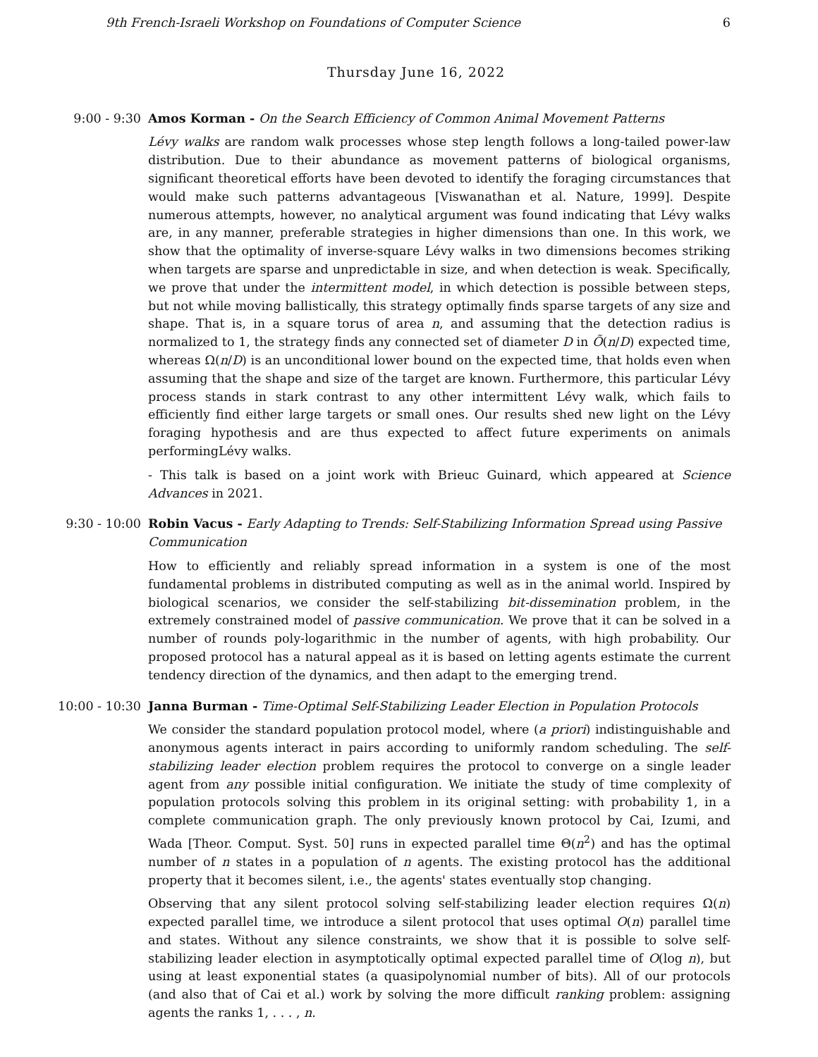9th French-Israeli Workshop on Foundations of Computer Science 6
Thursday June 16, 2022
9:00 - 9:30 Amos Korman - On the Search Efficiency of Common Animal Movement Patterns
Lévy walks are random walk processes whose step length follows a long-tailed power-law distribution. Due to their abundance as movement patterns of biological organisms, significant theoretical efforts have been devoted to identify the foraging circumstances that would make such patterns advantageous [Viswanathan et al. Nature, 1999]. Despite numerous attempts, however, no analytical argument was found indicating that Lévy walks are, in any manner, preferable strategies in higher dimensions than one. In this work, we show that the optimality of inverse-square Lévy walks in two dimensions becomes striking when targets are sparse and unpredictable in size, and when detection is weak. Specifically, we prove that under the intermittent model, in which detection is possible between steps, but not while moving ballistically, this strategy optimally finds sparse targets of any size and shape. That is, in a square torus of area n, and assuming that the detection radius is normalized to 1, the strategy finds any connected set of diameter D in Õ(n/D) expected time, whereas Ω(n/D) is an unconditional lower bound on the expected time, that holds even when assuming that the shape and size of the target are known. Furthermore, this particular Lévy process stands in stark contrast to any other intermittent Lévy walk, which fails to efficiently find either large targets or small ones. Our results shed new light on the Lévy foraging hypothesis and are thus expected to affect future experiments on animals performingLévy walks.
- This talk is based on a joint work with Brieuc Guinard, which appeared at Science Advances in 2021.
9:30 - 10:00 Robin Vacus - Early Adapting to Trends: Self-Stabilizing Information Spread using Passive Communication
How to efficiently and reliably spread information in a system is one of the most fundamental problems in distributed computing as well as in the animal world. Inspired by biological scenarios, we consider the self-stabilizing bit-dissemination problem, in the extremely constrained model of passive communication. We prove that it can be solved in a number of rounds poly-logarithmic in the number of agents, with high probability. Our proposed protocol has a natural appeal as it is based on letting agents estimate the current tendency direction of the dynamics, and then adapt to the emerging trend.
10:00 - 10:30 Janna Burman - Time-Optimal Self-Stabilizing Leader Election in Population Protocols
We consider the standard population protocol model, where (a priori) indistinguishable and anonymous agents interact in pairs according to uniformly random scheduling. The self-stabilizing leader election problem requires the protocol to converge on a single leader agent from any possible initial configuration. We initiate the study of time complexity of population protocols solving this problem in its original setting: with probability 1, in a complete communication graph. The only previously known protocol by Cai, Izumi, and Wada [Theor. Comput. Syst. 50] runs in expected parallel time Θ(n<sup>2</sup>) and has the optimal number of n states in a population of n agents. The existing protocol has the additional property that it becomes silent, i.e., the agents' states eventually stop changing.
Observing that any silent protocol solving self-stabilizing leader election requires Ω(n) expected parallel time, we introduce a silent protocol that uses optimal O(n) parallel time and states. Without any silence constraints, we show that it is possible to solve self-stabilizing leader election in asymptotically optimal expected parallel time of O(log n), but using at least exponential states (a quasipolynomial number of bits). All of our protocols (and also that of Cai et al.) work by solving the more difficult ranking problem: assigning agents the ranks 1, . . . , n.